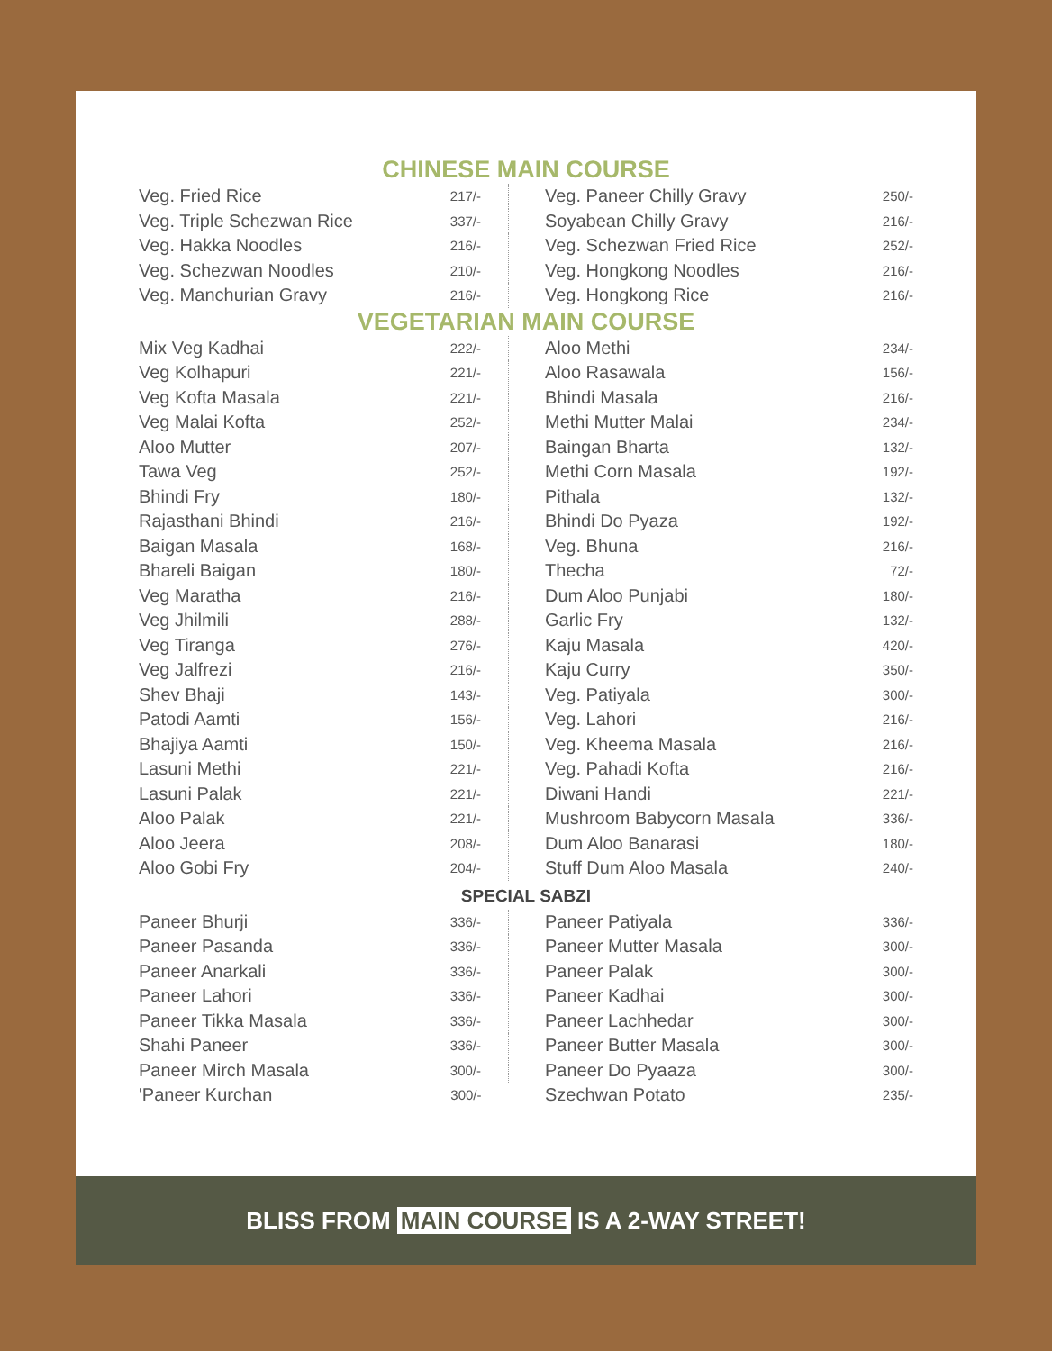CHINESE MAIN COURSE
| Veg. Fried Rice | 217/- | | Veg. Paneer Chilly Gravy | 250/- |
| Veg. Triple Schezwan Rice | 337/- | | Soyabean Chilly Gravy | 216/- |
| Veg. Hakka Noodles | 216/- | | Veg. Schezwan Fried Rice | 252/- |
| Veg. Schezwan Noodles | 210/- | | Veg. Hongkong Noodles | 216/- |
| Veg. Manchurian Gravy | 216/- | | Veg. Hongkong Rice | 216/- |
VEGETARIAN MAIN COURSE
| Mix Veg Kadhai | 222/- | | Aloo Methi | 234/- |
| Veg Kolhapuri | 221/- | | Aloo Rasawala | 156/- |
| Veg Kofta Masala | 221/- | | Bhindi Masala | 216/- |
| Veg Malai Kofta | 252/- | | Methi Mutter Malai | 234/- |
| Aloo Mutter | 207/- | | Baingan Bharta | 132/- |
| Tawa Veg | 252/- | | Methi Corn Masala | 192/- |
| Bhindi Fry | 180/- | | Pithala | 132/- |
| Rajasthani Bhindi | 216/- | | Bhindi Do Pyaza | 192/- |
| Baigan Masala | 168/- | | Veg. Bhuna | 216/- |
| Bhareli Baigan | 180/- | | Thecha | 72/- |
| Veg Maratha | 216/- | | Dum Aloo Punjabi | 180/- |
| Veg Jhilmili | 288/- | | Garlic Fry | 132/- |
| Veg Tiranga | 276/- | | Kaju Masala | 420/- |
| Veg Jalfrezi | 216/- | | Kaju Curry | 350/- |
| Shev Bhaji | 143/- | | Veg. Patiyala | 300/- |
| Patodi Aamti | 156/- | | Veg. Lahori | 216/- |
| Bhajiya Aamti | 150/- | | Veg. Kheema Masala | 216/- |
| Lasuni Methi | 221/- | | Veg. Pahadi Kofta | 216/- |
| Lasuni Palak | 221/- | | Diwani Handi | 221/- |
| Aloo Palak | 221/- | | Mushroom Babycorn Masala | 336/- |
| Aloo Jeera | 208/- | | Dum Aloo Banarasi | 180/- |
| Aloo Gobi Fry | 204/- | | Stuff Dum Aloo Masala | 240/- |
SPECIAL SABZI
| Paneer Bhurji | 336/- | | Paneer Patiyala | 336/- |
| Paneer Pasanda | 336/- | | Paneer Mutter Masala | 300/- |
| Paneer Anarkali | 336/- | | Paneer Palak | 300/- |
| Paneer Lahori | 336/- | | Paneer Kadhai | 300/- |
| Paneer Tikka Masala | 336/- | | Paneer Lachhedar | 300/- |
| Shahi Paneer | 336/- | | Paneer Butter Masala | 300/- |
| Paneer Mirch Masala | 300/- | | Paneer Do Pyaaza | 300/- |
| 'Paneer Kurchan | 300/- | | Szechwan Potato | 235/- |
BLISS FROM MAIN COURSE IS A 2-WAY STREET!